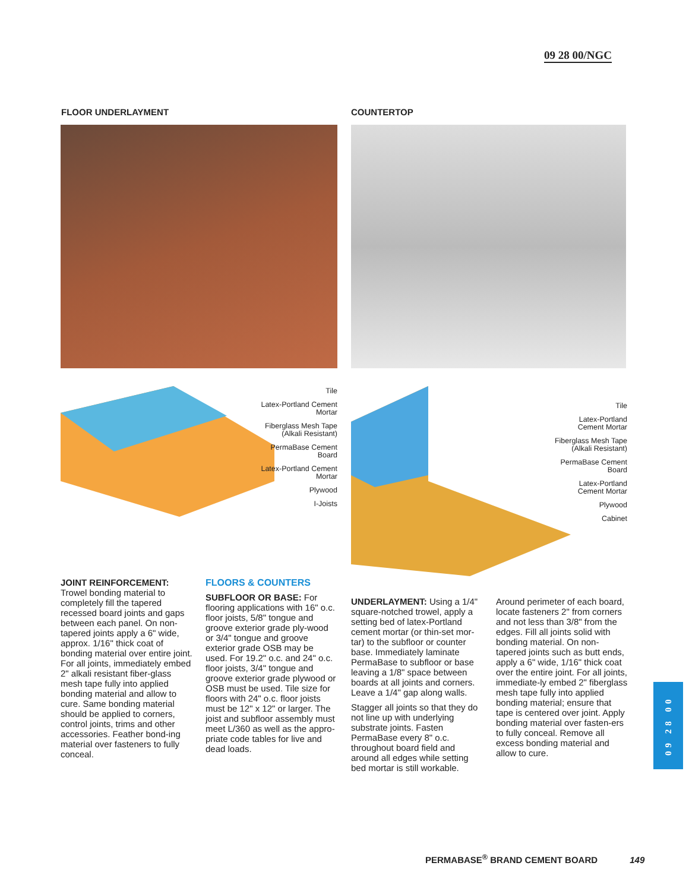09 28 00/NGC
FLOOR UNDERLAYMENT COUNTERTOP
Tile
Latex-Portland Cement Mortar
Fiberglass Mesh Tape (Alkali Resistant)
PermaBase Cement Board
Latex-Portland Cement Mortar
Plywood
I-Joists
Tile
Latex-Portland Cement Mortar
Fiberglass Mesh Tape (Alkali Resistant)
PermaBase Cement Board
Latex-Portland Cement Mortar
Plywood
Cabinet
JOINT REINFORCEMENT:
Trowel bonding material to completely fill the tapered recessed board joints and gaps between each panel. On non-tapered joints apply a 6" wide, approx. 1/16" thick coat of bonding material over entire joint. For all joints, immediately embed 2" alkali resistant fiber-glass mesh tape fully into applied bonding material and allow to cure. Same bonding material should be applied to corners, control joints, trims and other accessories. Feather bond-ing material over fasteners to fully conceal.
FLOORS & COUNTERS
SUBFLOOR OR BASE: For flooring applications with 16" o.c. floor joists, 5/8" tongue and groove exterior grade ply-wood or 3/4" tongue and groove exterior grade OSB may be used. For 19.2" o.c. and 24" o.c. floor joists, 3/4" tongue and groove exterior grade plywood or OSB must be used. Tile size for floors with 24" o.c. floor joists must be 12" x 12" or larger. The joist and subfloor assembly must meet L/360 as well as the appro-priate code tables for live and dead loads.
UNDERLAYMENT: Using a 1/4" square-notched trowel, apply a setting bed of latex-Portland cement mortar (or thin-set mor-tar) to the subfloor or counter base. Immediately laminate PermaBase to subfloor or base leaving a 1/8" space between boards at all joints and corners. Leave a 1/4" gap along walls.
Stagger all joints so that they do not line up with underlying substrate joints. Fasten PermaBase every 8" o.c. throughout board field and around all edges while setting bed mortar is still workable.
Around perimeter of each board, locate fasteners 2" from corners and not less than 3/8" from the edges. Fill all joints solid with bonding material. On non-tapered joints such as butt ends, apply a 6" wide, 1/16" thick coat over the entire joint. For all joints, immediate-ly embed 2" fiberglass mesh tape fully into applied bonding material; ensure that tape is centered over joint. Apply bonding material over fasten-ers to fully conceal. Remove all excess bonding material and allow to cure.
09 28 00
PERMABASE<sup>®</sup> BRAND CEMENT BOARD 149